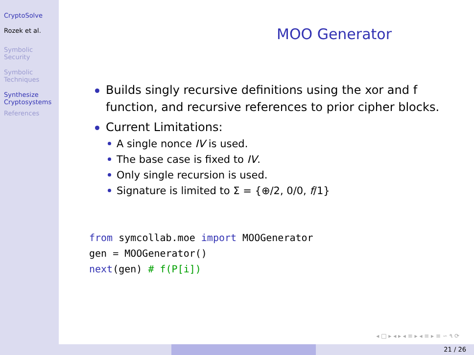CryptoSolve
Rozek et al.
Symbolic Security
Symbolic Techniques
Synthesize Cryptosystems
References
MOO Generator
Builds singly recursive definitions using the xor and f function, and recursive references to prior cipher blocks.
Current Limitations:
A single nonce IV is used.
The base case is fixed to IV.
Only single recursion is used.
Signature is limited to Σ = {⊕/2, 0/0, f/1}
from symcollab.moe import MOOGenerator
gen = MOOGenerator()
next(gen) # f(P[i])
◂ □ ▸ ◂ ▸ ◂ ≡ ▸ ◂ ≡ ▸ ≡ ∽ ۹ ⟳
21 / 26